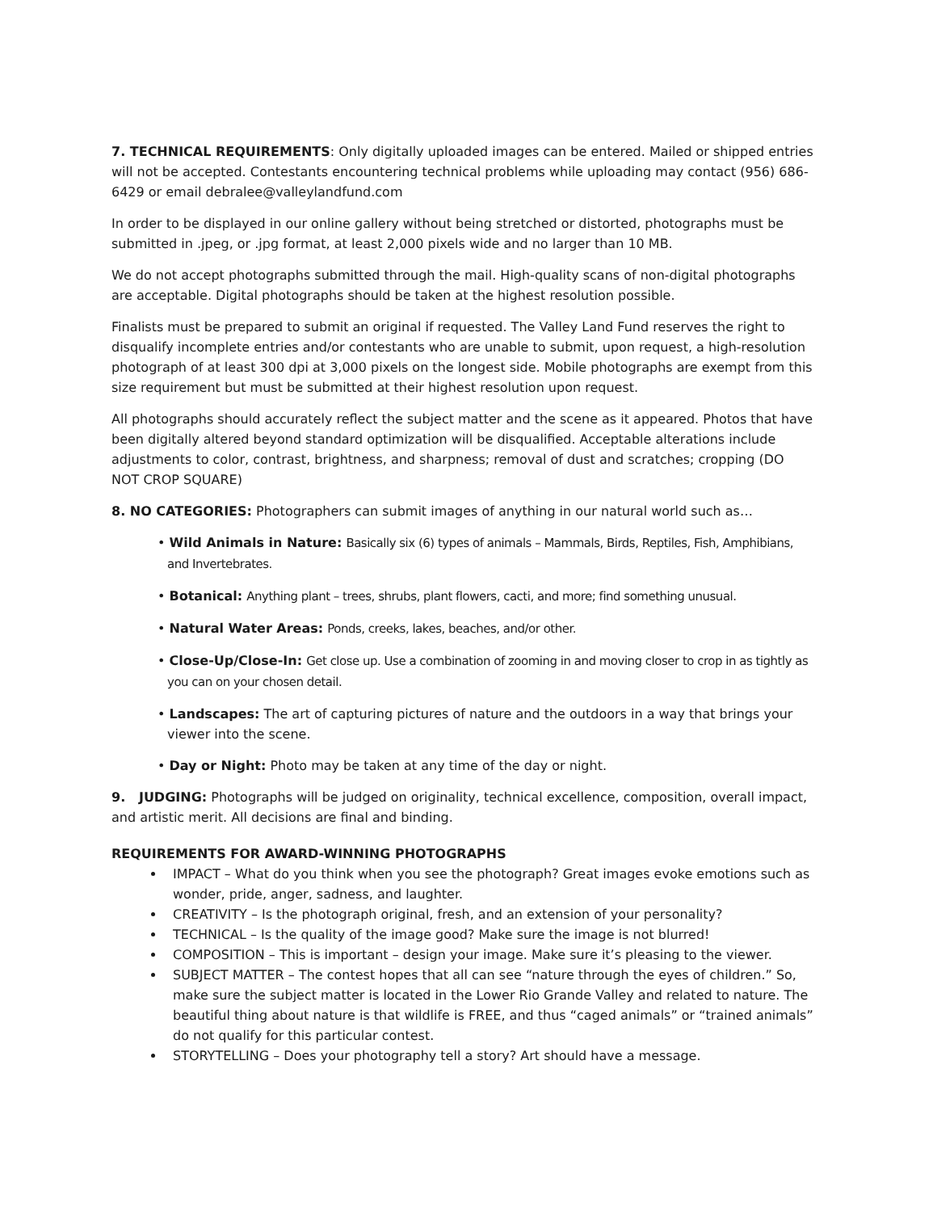7. TECHNICAL REQUIREMENTS: Only digitally uploaded images can be entered. Mailed or shipped entries will not be accepted. Contestants encountering technical problems while uploading may contact (956) 686-6429 or email debralee@valleylandfund.com
In order to be displayed in our online gallery without being stretched or distorted, photographs must be submitted in .jpeg, or .jpg format, at least 2,000 pixels wide and no larger than 10 MB.
We do not accept photographs submitted through the mail. High-quality scans of non-digital photographs are acceptable. Digital photographs should be taken at the highest resolution possible.
Finalists must be prepared to submit an original if requested. The Valley Land Fund reserves the right to disqualify incomplete entries and/or contestants who are unable to submit, upon request, a high-resolution photograph of at least 300 dpi at 3,000 pixels on the longest side. Mobile photographs are exempt from this size requirement but must be submitted at their highest resolution upon request.
All photographs should accurately reflect the subject matter and the scene as it appeared. Photos that have been digitally altered beyond standard optimization will be disqualified. Acceptable alterations include adjustments to color, contrast, brightness, and sharpness; removal of dust and scratches; cropping (DO NOT CROP SQUARE)
8. NO CATEGORIES: Photographers can submit images of anything in our natural world such as…
• Wild Animals in Nature: Basically six (6) types of animals – Mammals, Birds, Reptiles, Fish, Amphibians, and Invertebrates.
• Botanical: Anything plant – trees, shrubs, plant flowers, cacti, and more; find something unusual.
• Natural Water Areas: Ponds, creeks, lakes, beaches, and/or other.
• Close-Up/Close-In: Get close up. Use a combination of zooming in and moving closer to crop in as tightly as you can on your chosen detail.
• Landscapes: The art of capturing pictures of nature and the outdoors in a way that brings your viewer into the scene.
• Day or Night: Photo may be taken at any time of the day or night.
9. JUDGING: Photographs will be judged on originality, technical excellence, composition, overall impact, and artistic merit. All decisions are final and binding.
REQUIREMENTS FOR AWARD-WINNING PHOTOGRAPHS
IMPACT – What do you think when you see the photograph? Great images evoke emotions such as wonder, pride, anger, sadness, and laughter.
CREATIVITY – Is the photograph original, fresh, and an extension of your personality?
TECHNICAL – Is the quality of the image good? Make sure the image is not blurred!
COMPOSITION – This is important – design your image. Make sure it’s pleasing to the viewer.
SUBJECT MATTER – The contest hopes that all can see “nature through the eyes of children.” So, make sure the subject matter is located in the Lower Rio Grande Valley and related to nature. The beautiful thing about nature is that wildlife is FREE, and thus “caged animals” or “trained animals” do not qualify for this particular contest.
STORYTELLING – Does your photography tell a story? Art should have a message.